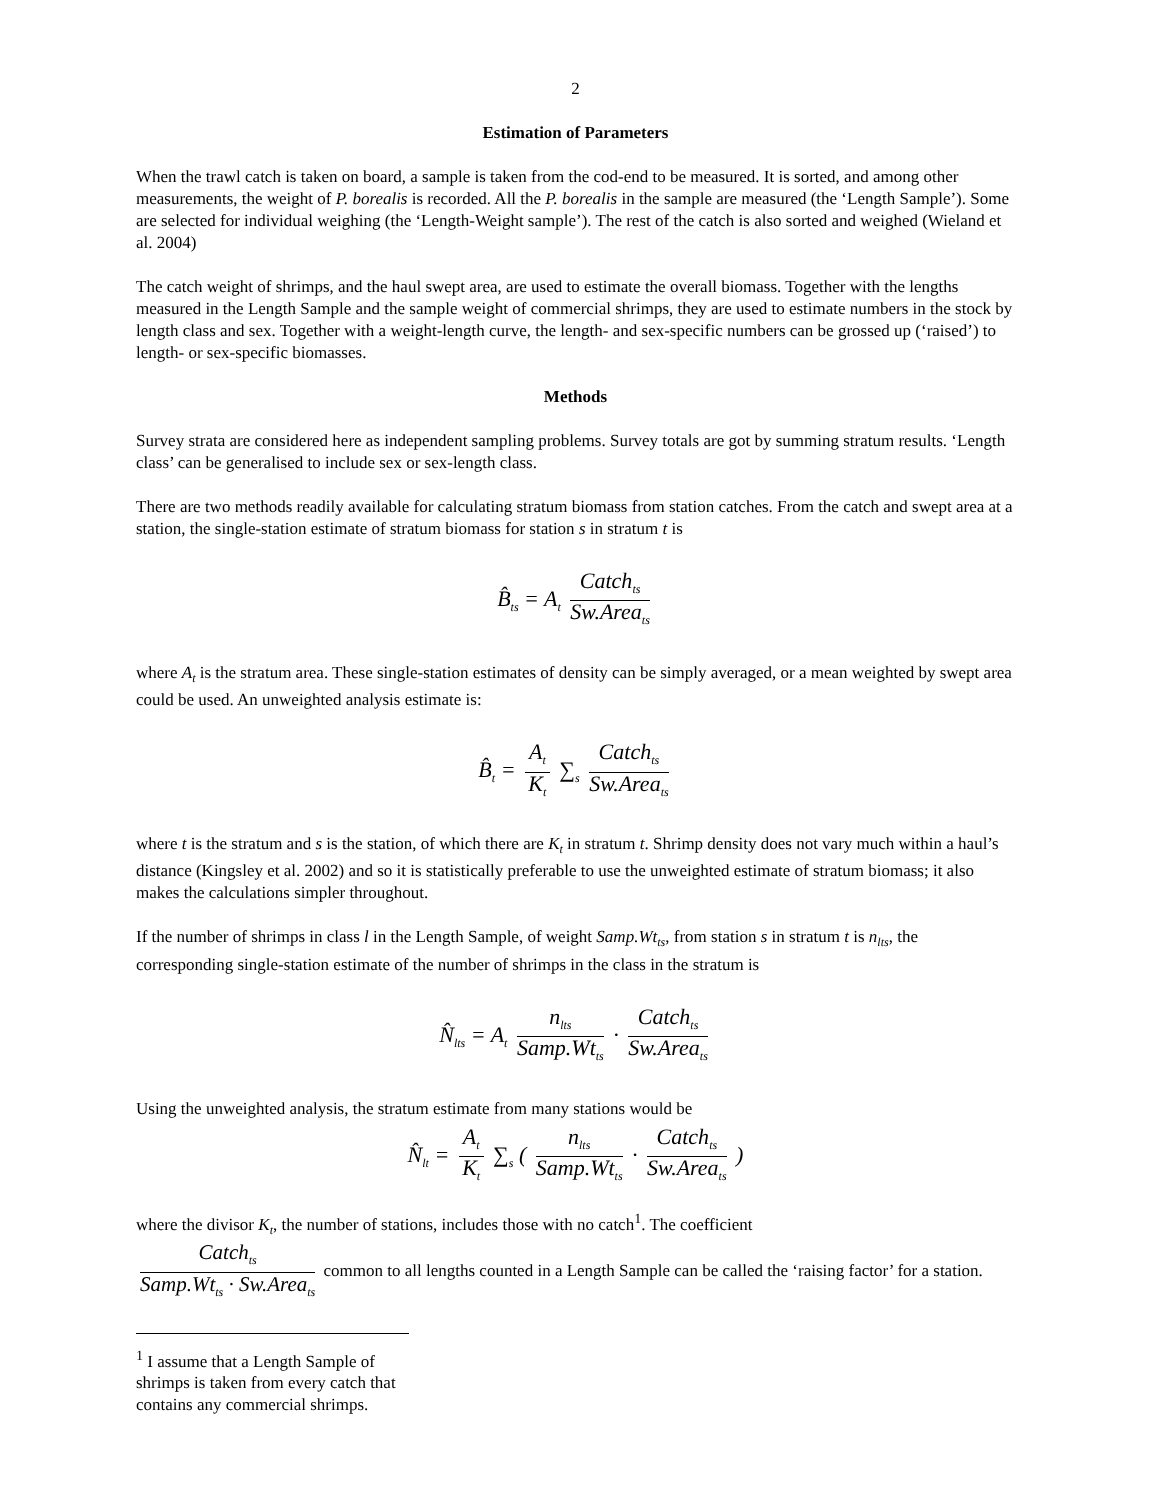2
Estimation of Parameters
When the trawl catch is taken on board, a sample is taken from the cod-end to be measured. It is sorted, and among other measurements, the weight of P. borealis is recorded. All the P. borealis in the sample are measured (the ‘Length Sample’). Some are selected for individual weighing (the ‘Length-Weight sample’). The rest of the catch is also sorted and weighed (Wieland et al. 2004)
The catch weight of shrimps, and the haul swept area, are used to estimate the overall biomass. Together with the lengths measured in the Length Sample and the sample weight of commercial shrimps, they are used to estimate numbers in the stock by length class and sex. Together with a weight-length curve, the length- and sex-specific numbers can be grossed up (‘raised’) to length- or sex-specific biomasses.
Methods
Survey strata are considered here as independent sampling problems. Survey totals are got by summing stratum results. ‘Length class’ can be generalised to include sex or sex-length class.
There are two methods readily available for calculating stratum biomass from station catches. From the catch and swept area at a station, the single-station estimate of stratum biomass for station s in stratum t is
B̂<sub>ts</sub> = A<sub>t</sub> Catch<sub>ts</sub> Sw.Area<sub>ts</sub>
where A<sub>t</sub> is the stratum area. These single-station estimates of density can be simply averaged, or a mean weighted by swept area could be used. An unweighted analysis estimate is:
B̂<sub>t</sub> = A<sub>t</sub> K<sub>t</sub> ∑<sub>s</sub> Catch<sub>ts</sub> Sw.Area<sub>ts</sub>
where t is the stratum and s is the station, of which there are K<sub>t</sub> in stratum t. Shrimp density does not vary much within a haul’s distance (Kingsley et al. 2002) and so it is statistically preferable to use the unweighted estimate of stratum biomass; it also makes the calculations simpler throughout.
If the number of shrimps in class l in the Length Sample, of weight Samp.Wt<sub>ts</sub>, from station s in stratum t is n<sub>lts</sub>, the corresponding single-station estimate of the number of shrimps in the class in the stratum is
N̂<sub>lts</sub> = A<sub>t</sub> n<sub>lts</sub> Samp.Wt<sub>ts</sub> · Catch<sub>ts</sub> Sw.Area<sub>ts</sub>
Using the unweighted analysis, the stratum estimate from many stations would be
N̂<sub>lt</sub> = A<sub>t</sub> K<sub>t</sub> ∑<sub>s</sub> ( n<sub>lts</sub> Samp.Wt<sub>ts</sub> · Catch<sub>ts</sub> Sw.Area<sub>ts</sub> )
where the divisor K<sub>t</sub>, the number of stations, includes those with no catch<sup>1</sup>. The coefficient
Catch<sub>ts</sub> Samp.Wt<sub>ts</sub> · Sw.Area<sub>ts</sub> common to all lengths counted in a Length Sample can be called the ‘raising factor’ for a station.
<sup>1</sup> I assume that a Length Sample of shrimps is taken from every catch that contains any commercial shrimps.